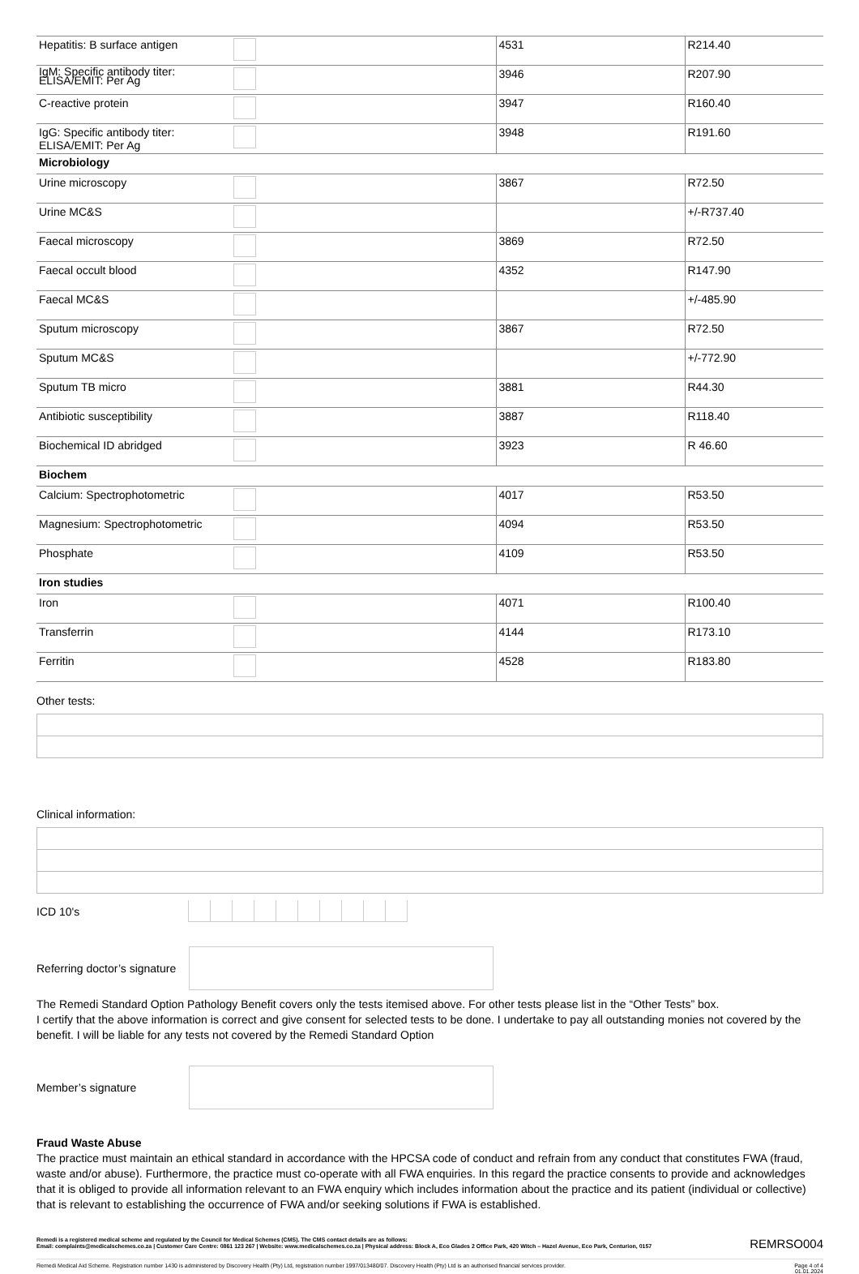| Hepatitis: B surface antigen | | 4531 | R214.40 |
| IgM: Specific antibody titer: ELISA/EMIT: Per Ag | | 3946 | R207.90 |
| C-reactive protein | | 3947 | R160.40 |
| IgG: Specific antibody titer: ELISA/EMIT: Per Ag | | 3948 | R191.60 |
| Microbiology | | | |
| Urine microscopy | | 3867 | R72.50 |
| Urine MC&S | | | +/-R737.40 |
| Faecal microscopy | | 3869 | R72.50 |
| Faecal occult blood | | 4352 | R147.90 |
| Faecal MC&S | | | +/-485.90 |
| Sputum microscopy | | 3867 | R72.50 |
| Sputum MC&S | | | +/-772.90 |
| Sputum TB micro | | 3881 | R44.30 |
| Antibiotic susceptibility | | 3887 | R118.40 |
| Biochemical ID abridged | | 3923 | R 46.60 |
| Biochem | | | |
| Calcium: Spectrophotometric | | 4017 | R53.50 |
| Magnesium: Spectrophotometric | | 4094 | R53.50 |
| Phosphate | | 4109 | R53.50 |
| Iron studies | | | |
| Iron | | 4071 | R100.40 |
| Transferrin | | 4144 | R173.10 |
| Ferritin | | 4528 | R183.80 |
Other tests:
Clinical information:
ICD 10's
Referring doctor’s signature
The Remedi Standard Option Pathology Benefit covers only the tests itemised above. For other tests please list in the “Other Tests” box.
I certify that the above information is correct and give consent for selected tests to be done. I undertake to pay all outstanding monies not covered by the benefit. I will be liable for any tests not covered by the Remedi Standard Option
Member’s signature
Fraud Waste Abuse
The practice must maintain an ethical standard in accordance with the HPCSA code of conduct and refrain from any conduct that constitutes FWA (fraud, waste and/or abuse). Furthermore, the practice must co-operate with all FWA enquiries. In this regard the practice consents to provide and acknowledges that it is obliged to provide all information relevant to an FWA enquiry which includes information about the practice and its patient (individual or collective) that is relevant to establishing the occurrence of FWA and/or seeking solutions if FWA is established.
Remedi is a registered medical scheme and regulated by the Council for Medical Schemes (CMS). The CMS contact details are as follows:
Email: complaints@medicalschemes.co.za | Customer Care Centre: 0861 123 267 | Website: www.medicalschemes.co.za | Physical address: Block A, Eco Glades 2 Office Park, 420 Witch – Hazel Avenue, Eco Park, Centurion, 0157
REMRSO004
Remedi Medical Aid Scheme. Registration number 1430 is administered by Discovery Health (Pty) Ltd, registration number 1997/013480/07. Discovery Health (Pty) Ltd is an authorised financial services provider.
Page 4 of 4
01.01.2024